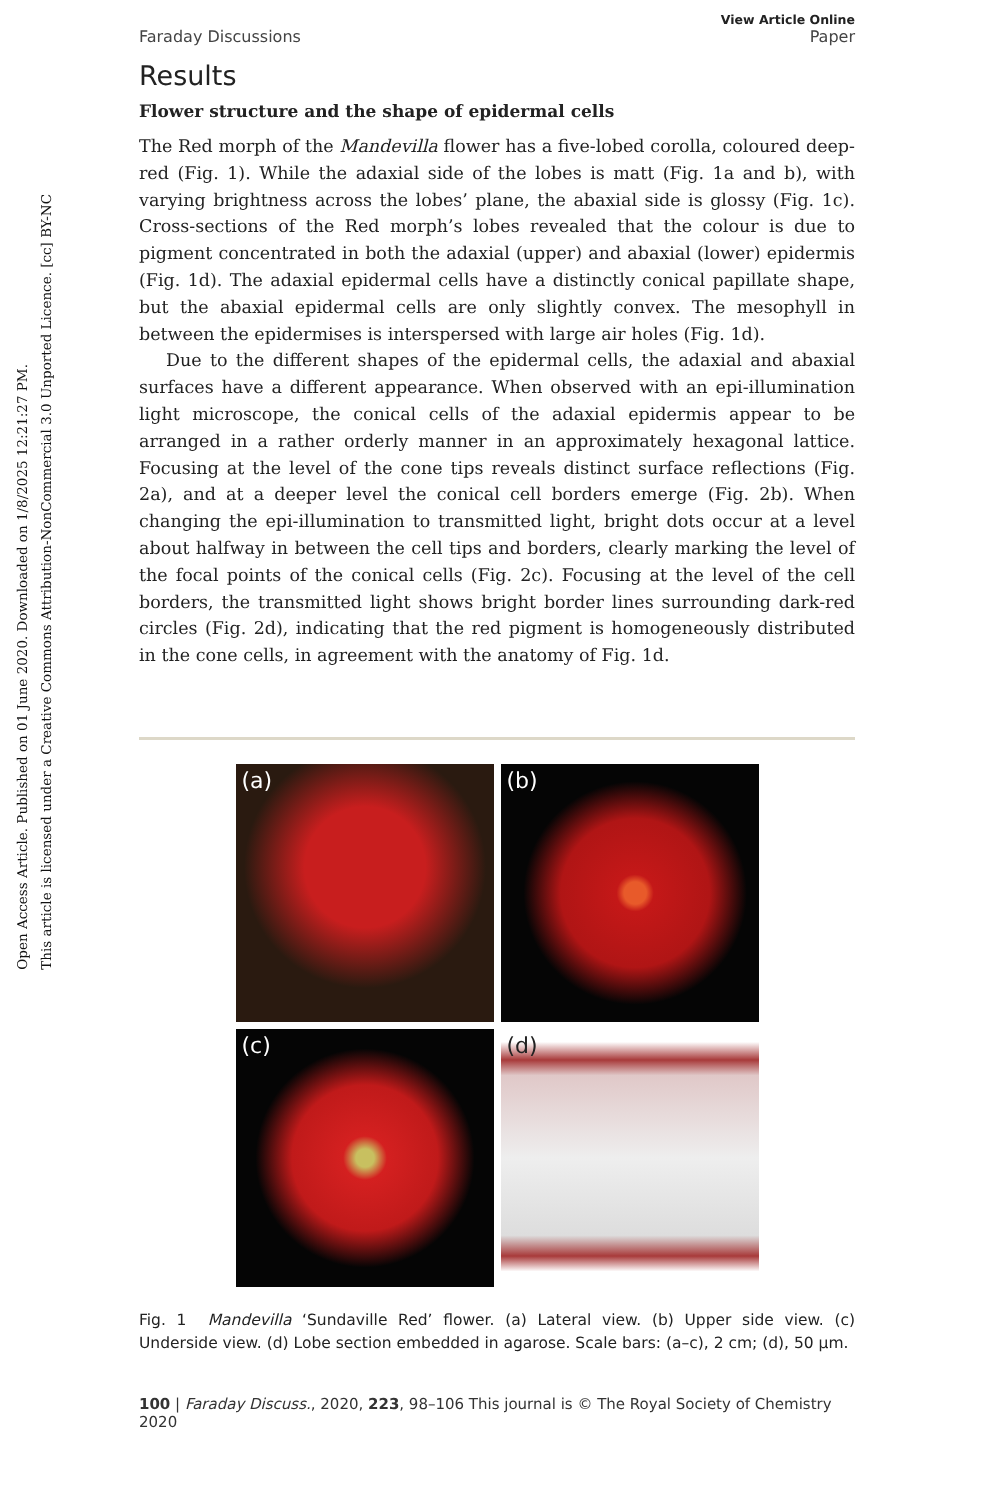Open Access Article. Published on 01 June 2020. Downloaded on 1/8/2025 12:21:27 PM.
This article is licensed under a Creative Commons Attribution-NonCommercial 3.0 Unported Licence. [cc] BY-NC
Faraday Discussions View Article Online
Paper
Results
Flower structure and the shape of epidermal cells
The Red morph of the Mandevilla flower has a five-lobed corolla, coloured deep-red (Fig. 1). While the adaxial side of the lobes is matt (Fig. 1a and b), with varying brightness across the lobes’ plane, the abaxial side is glossy (Fig. 1c). Cross-sections of the Red morph’s lobes revealed that the colour is due to pigment concentrated in both the adaxial (upper) and abaxial (lower) epidermis (Fig. 1d). The adaxial epidermal cells have a distinctly conical papillate shape, but the abaxial epidermal cells are only slightly convex. The mesophyll in between the epidermises is interspersed with large air holes (Fig. 1d).
Due to the different shapes of the epidermal cells, the adaxial and abaxial surfaces have a different appearance. When observed with an epi-illumination light microscope, the conical cells of the adaxial epidermis appear to be arranged in a rather orderly manner in an approximately hexagonal lattice. Focusing at the level of the cone tips reveals distinct surface reflections (Fig. 2a), and at a deeper level the conical cell borders emerge (Fig. 2b). When changing the epi-illumination to transmitted light, bright dots occur at a level about halfway in between the cell tips and borders, clearly marking the level of the focal points of the conical cells (Fig. 2c). Focusing at the level of the cell borders, the transmitted light shows bright border lines surrounding dark-red circles (Fig. 2d), indicating that the red pigment is homogeneously distributed in the cone cells, in agreement with the anatomy of Fig. 1d.
(a)
(b)
(c)
(d)
Fig. 1 Mandevilla ‘Sundaville Red’ flower. (a) Lateral view. (b) Upper side view. (c) Underside view. (d) Lobe section embedded in agarose. Scale bars: (a–c), 2 cm; (d), 50 μm.
100 | Faraday Discuss., 2020, 223, 98–106 This journal is © The Royal Society of Chemistry 2020